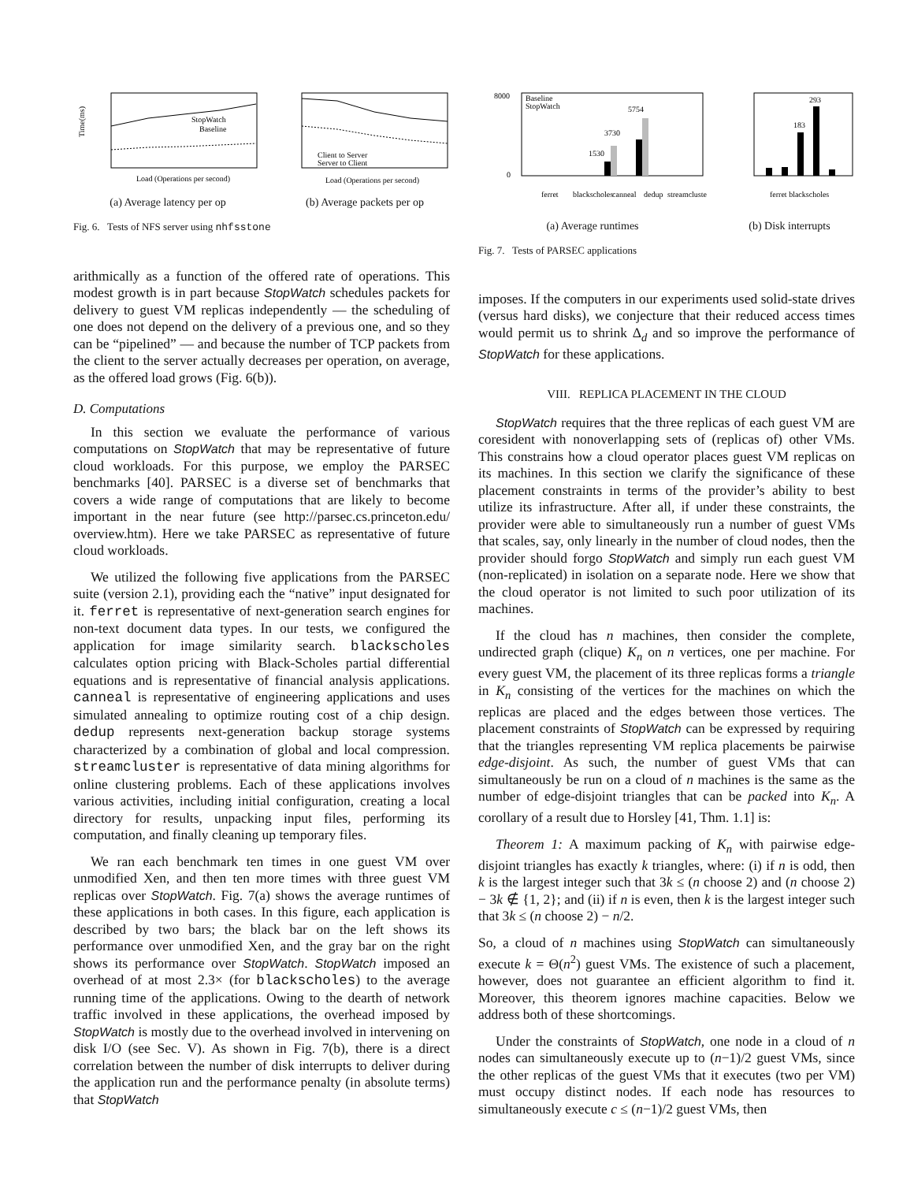Time(ms)
StopWatch
Baseline
Load (Operations per second)
(a) Average latency per op
Client to Server
Server to Client
Load (Operations per second)
(b) Average packets per op
Fig. 6. Tests of NFS server using nhfsstone
arithmically as a function of the offered rate of operations. This modest growth is in part because StopWatch schedules packets for delivery to guest VM replicas independently — the scheduling of one does not depend on the delivery of a previous one, and so they can be “pipelined” — and because the number of TCP packets from the client to the server actually decreases per operation, on average, as the offered load grows (Fig. 6(b)).
D. Computations
In this section we evaluate the performance of various computations on StopWatch that may be representative of future cloud workloads. For this purpose, we employ the PARSEC benchmarks [40]. PARSEC is a diverse set of benchmarks that covers a wide range of computations that are likely to become important in the near future (see http://parsec.cs.princeton.edu/ overview.htm). Here we take PARSEC as representative of future cloud workloads.
We utilized the following five applications from the PARSEC suite (version 2.1), providing each the “native” input designated for it. ferret is representative of next-generation search engines for non-text document data types. In our tests, we configured the application for image similarity search. blackscholes calculates option pricing with Black-Scholes partial differential equations and is representative of financial analysis applications. canneal is representative of engineering applications and uses simulated annealing to optimize routing cost of a chip design. dedup represents next-generation backup storage systems characterized by a combination of global and local compression. streamcluster is representative of data mining algorithms for online clustering problems. Each of these applications involves various activities, including initial configuration, creating a local directory for results, unpacking input files, performing its computation, and finally cleaning up temporary files.
We ran each benchmark ten times in one guest VM over unmodified Xen, and then ten more times with three guest VM replicas over StopWatch. Fig. 7(a) shows the average runtimes of these applications in both cases. In this figure, each application is described by two bars; the black bar on the left shows its performance over unmodified Xen, and the gray bar on the right shows its performance over StopWatch. StopWatch imposed an overhead of at most 2.3× (for blackscholes) to the average running time of the applications. Owing to the dearth of network traffic involved in these applications, the overhead imposed by StopWatch is mostly due to the overhead involved in intervening on disk I/O (see Sec. V). As shown in Fig. 7(b), there is a direct correlation between the number of disk interrupts to deliver during the application run and the performance penalty (in absolute terms) that StopWatch
8000
0
Baseline
StopWatch
5754
3730
1530
ferret
blackscholes
canneal
dedup
streamcluster
(a) Average runtimes
293
183
ferret blackscholes
(b) Disk interrupts
Fig. 7. Tests of PARSEC applications
imposes. If the computers in our experiments used solid-state drives (versus hard disks), we conjecture that their reduced access times would permit us to shrink Δ<sub>d</sub> and so improve the performance of StopWatch for these applications.
VIII. REPLICA PLACEMENT IN THE CLOUD
StopWatch requires that the three replicas of each guest VM are coresident with nonoverlapping sets of (replicas of) other VMs. This constrains how a cloud operator places guest VM replicas on its machines. In this section we clarify the significance of these placement constraints in terms of the provider’s ability to best utilize its infrastructure. After all, if under these constraints, the provider were able to simultaneously run a number of guest VMs that scales, say, only linearly in the number of cloud nodes, then the provider should forgo StopWatch and simply run each guest VM (non-replicated) in isolation on a separate node. Here we show that the cloud operator is not limited to such poor utilization of its machines.
If the cloud has n machines, then consider the complete, undirected graph (clique) K<sub>n</sub> on n vertices, one per machine. For every guest VM, the placement of its three replicas forms a triangle in K<sub>n</sub> consisting of the vertices for the machines on which the replicas are placed and the edges between those vertices. The placement constraints of StopWatch can be expressed by requiring that the triangles representing VM replica placements be pairwise edge-disjoint. As such, the number of guest VMs that can simultaneously be run on a cloud of n machines is the same as the number of edge-disjoint triangles that can be packed into K<sub>n</sub>. A corollary of a result due to Horsley [41, Thm. 1.1] is:
Theorem 1: A maximum packing of K<sub>n</sub> with pairwise edge-disjoint triangles has exactly k triangles, where: (i) if n is odd, then k is the largest integer such that 3k ≤ (n choose 2) and (n choose 2) − 3k ∉ {1, 2}; and (ii) if n is even, then k is the largest integer such that 3k ≤ (n choose 2) − n/2.
So, a cloud of n machines using StopWatch can simultaneously execute k = Θ(n<sup>2</sup>) guest VMs. The existence of such a placement, however, does not guarantee an efficient algorithm to find it. Moreover, this theorem ignores machine capacities. Below we address both of these shortcomings.
Under the constraints of StopWatch, one node in a cloud of n nodes can simultaneously execute up to (n−1)/2 guest VMs, since the other replicas of the guest VMs that it executes (two per VM) must occupy distinct nodes. If each node has resources to simultaneously execute c ≤ (n−1)/2 guest VMs, then